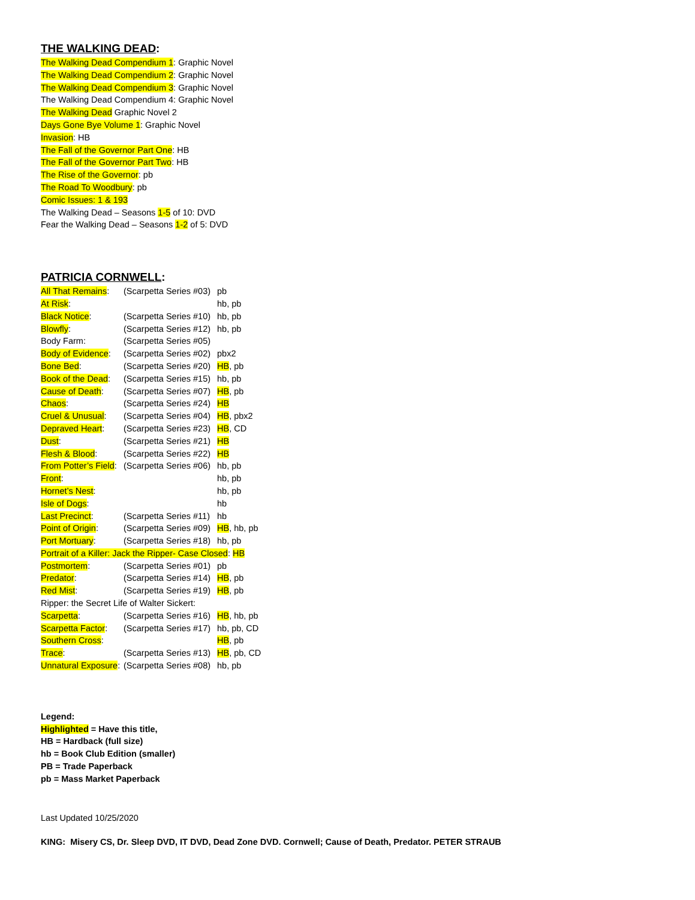THE WALKING DEAD:
The Walking Dead Compendium 1: Graphic Novel
The Walking Dead Compendium 2: Graphic Novel
The Walking Dead Compendium 3: Graphic Novel
The Walking Dead Compendium 4: Graphic Novel
The Walking Dead Graphic Novel 2
Days Gone Bye Volume 1: Graphic Novel
Invasion: HB
The Fall of the Governor Part One: HB
The Fall of the Governor Part Two: HB
The Rise of the Governor: pb
The Road To Woodbury: pb
Comic Issues: 1 & 193
The Walking Dead – Seasons 1-5 of 10: DVD
Fear the Walking Dead – Seasons 1-2 of 5: DVD
PATRICIA CORNWELL:
All That Remains: (Scarpetta Series #03) pb
At Risk: hb, pb
Black Notice: (Scarpetta Series #10) hb, pb
Blowfly: (Scarpetta Series #12) hb, pb
Body Farm: (Scarpetta Series #05)
Body of Evidence: (Scarpetta Series #02) pbx2
Bone Bed: (Scarpetta Series #20) HB, pb
Book of the Dead: (Scarpetta Series #15) hb, pb
Cause of Death: (Scarpetta Series #07) HB, pb
Chaos: (Scarpetta Series #24) HB
Cruel & Unusual: (Scarpetta Series #04) HB, pbx2
Depraved Heart: (Scarpetta Series #23) HB, CD
Dust: (Scarpetta Series #21) HB
Flesh & Blood: (Scarpetta Series #22) HB
From Potter’s Field: (Scarpetta Series #06) hb, pb
Front: hb, pb
Hornet’s Nest: hb, pb
Isle of Dogs: hb
Last Precinct: (Scarpetta Series #11) hb
Point of Origin: (Scarpetta Series #09) HB, hb, pb
Port Mortuary: (Scarpetta Series #18) hb, pb
Portrait of a Killer: Jack the Ripper- Case Closed: HB
Postmortem: (Scarpetta Series #01) pb
Predator: (Scarpetta Series #14) HB, pb
Red Mist: (Scarpetta Series #19) HB, pb
Ripper: the Secret Life of Walter Sickert:
Scarpetta: (Scarpetta Series #16) HB, hb, pb
Scarpetta Factor: (Scarpetta Series #17) hb, pb, CD
Southern Cross: HB, pb
Trace: (Scarpetta Series #13) HB, pb, CD
Unnatural Exposure: (Scarpetta Series #08) hb, pb
Legend:
Highlighted = Have this title,
HB = Hardback (full size)
hb = Book Club Edition (smaller)
PB = Trade Paperback
pb = Mass Market Paperback
Last Updated 10/25/2020
KING: Misery CS, Dr. Sleep DVD, IT DVD, Dead Zone DVD. Cornwell; Cause of Death, Predator. PETER STRAUB